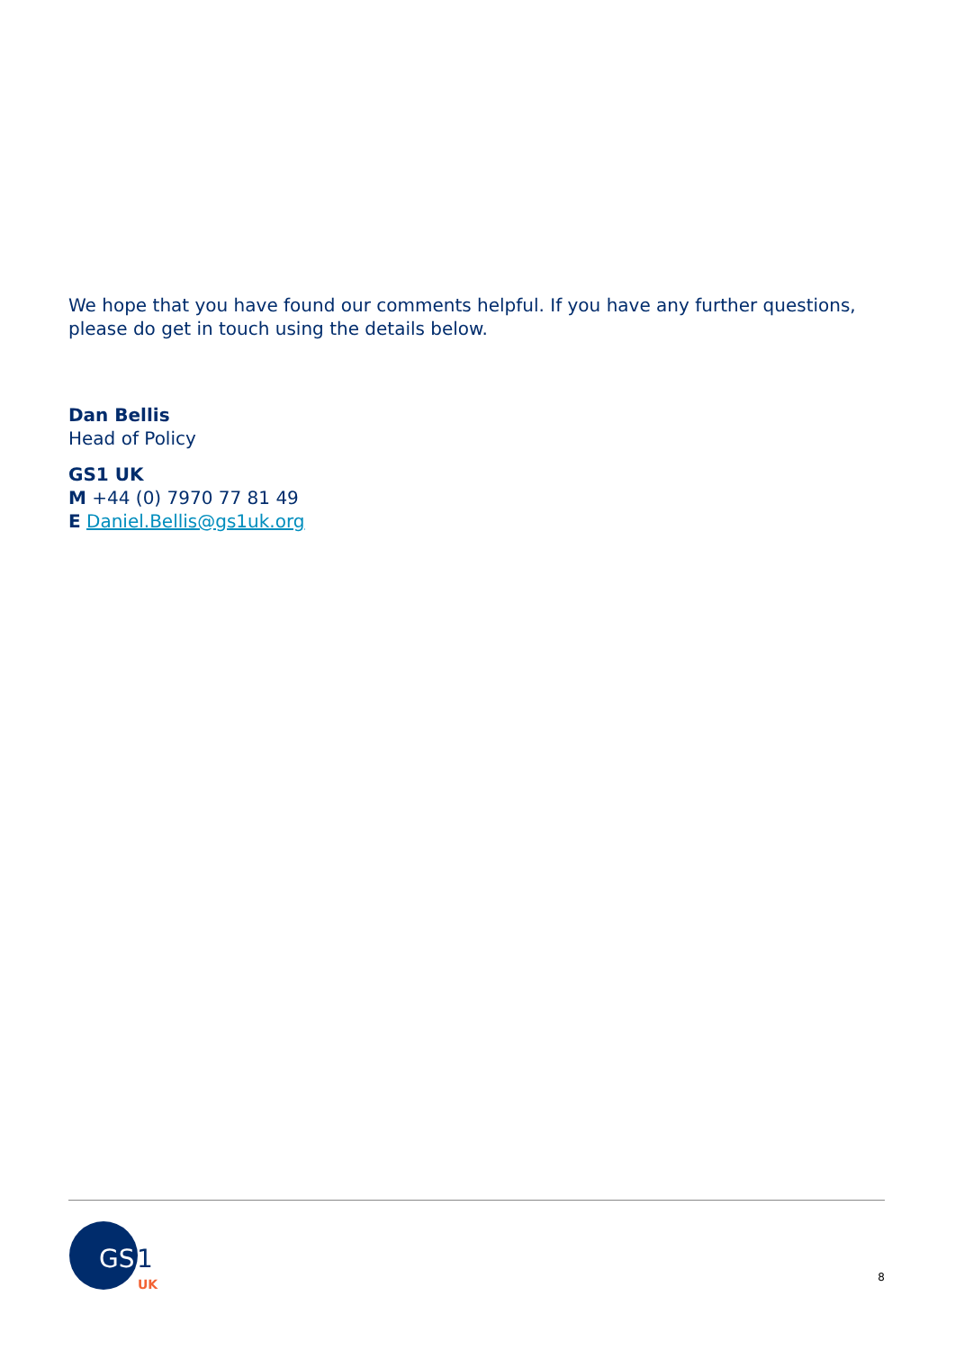We hope that you have found our comments helpful. If you have any further questions, please do get in touch using the details below.
Dan Bellis
Head of Policy
GS1 UK
M +44 (0) 7970 77 81 49
E Daniel.Bellis@gs1uk.org
GS
1
UK
8